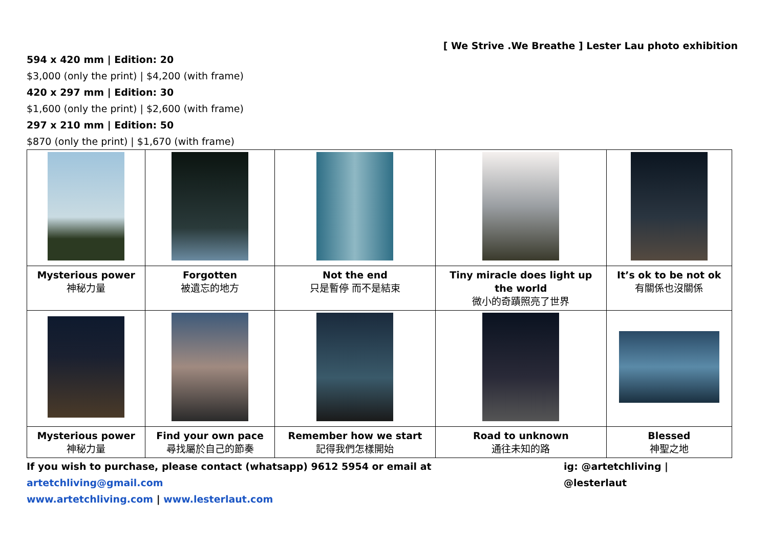[ We Strive .We Breathe ] Lester Lau photo exhibition
594 x 420 mm | Edition: 20
$3,000 (only the print) | $4,200 (with frame)
420 x 297 mm | Edition: 30
$1,600 (only the print) | $2,600 (with frame)
297 x 210 mm | Edition: 50
$870 (only the print) | $1,670 (with frame)
| Mysterious power 神秘力量 | Forgotten 被遺忘的地方 | Not the end 只是暫停 而不是結束 | Tiny miracle does light up the world 微小的奇蹟照亮了世界 | It’s ok to be not ok 有關係也沒關係 |
| Mysterious power 神秘力量 | Find your own pace 尋找屬於自己的節奏 | Remember how we start 記得我們怎樣開始 | Road to unknown 通往未知的路 | Blessed 神聖之地 |
If you wish to purchase, please contact (whatsapp) 9612 5954 or email at artetchliving@gmail.com ig: @artetchliving | @lesterlaut
www.artetchliving.com | www.lesterlaut.com